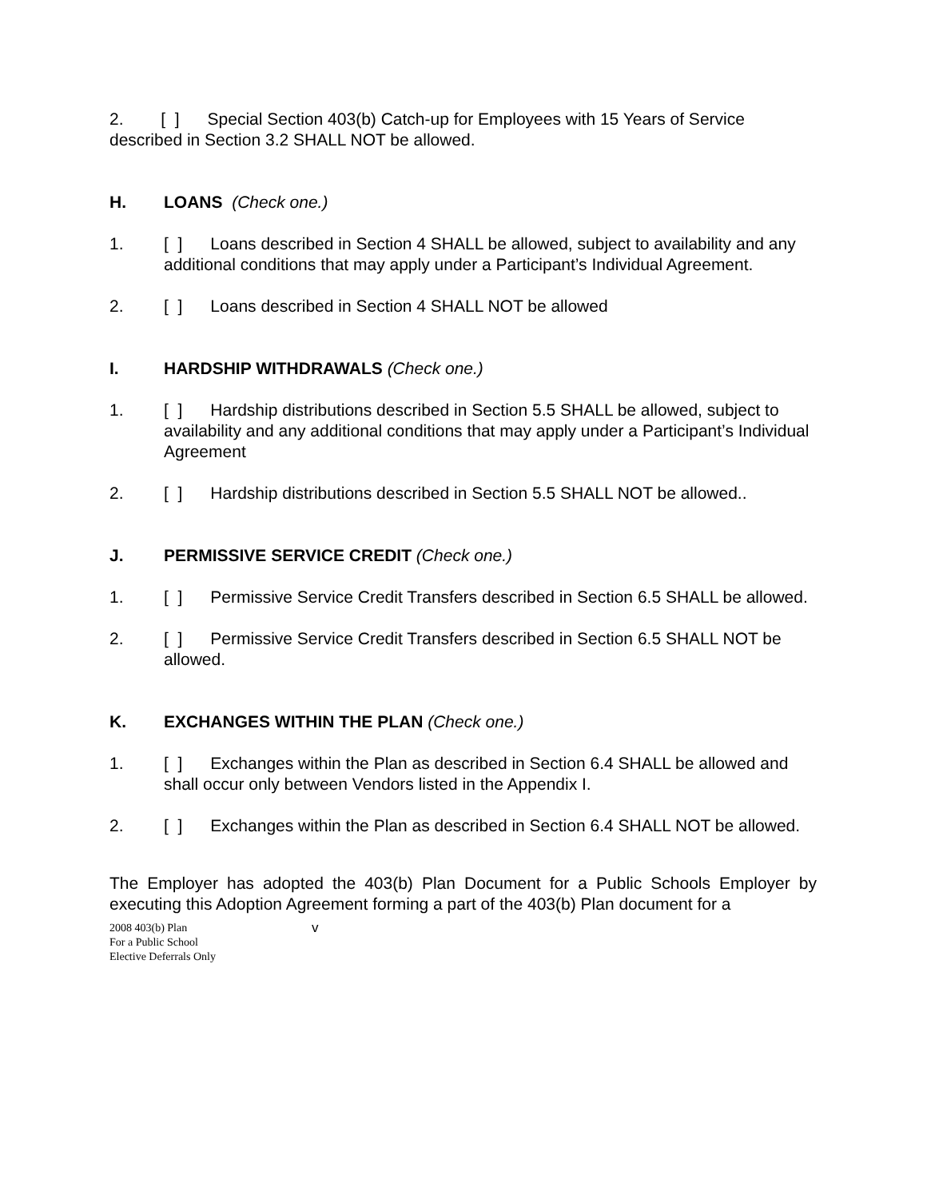2. [ ] Special Section 403(b) Catch-up for Employees with 15 Years of Service described in Section 3.2 SHALL NOT be allowed.
H. LOANS (Check one.)
1. [ ] Loans described in Section 4 SHALL be allowed, subject to availability and any additional conditions that may apply under a Participant’s Individual Agreement.
2. [ ] Loans described in Section 4 SHALL NOT be allowed
I. HARDSHIP WITHDRAWALS (Check one.)
1. [ ] Hardship distributions described in Section 5.5 SHALL be allowed, subject to availability and any additional conditions that may apply under a Participant’s Individual Agreement
2. [ ] Hardship distributions described in Section 5.5 SHALL NOT be allowed..
J. PERMISSIVE SERVICE CREDIT (Check one.)
1. [ ] Permissive Service Credit Transfers described in Section 6.5 SHALL be allowed.
2. [ ] Permissive Service Credit Transfers described in Section 6.5 SHALL NOT be allowed.
K. EXCHANGES WITHIN THE PLAN (Check one.)
1. [ ] Exchanges within the Plan as described in Section 6.4 SHALL be allowed and shall occur only between Vendors listed in the Appendix I.
2. [ ] Exchanges within the Plan as described in Section 6.4 SHALL NOT be allowed.
The Employer has adopted the 403(b) Plan Document for a Public Schools Employer by executing this Adoption Agreement forming a part of the 403(b) Plan document for a
2008 403(b) Plan
For a Public School
Elective Deferrals Only
v